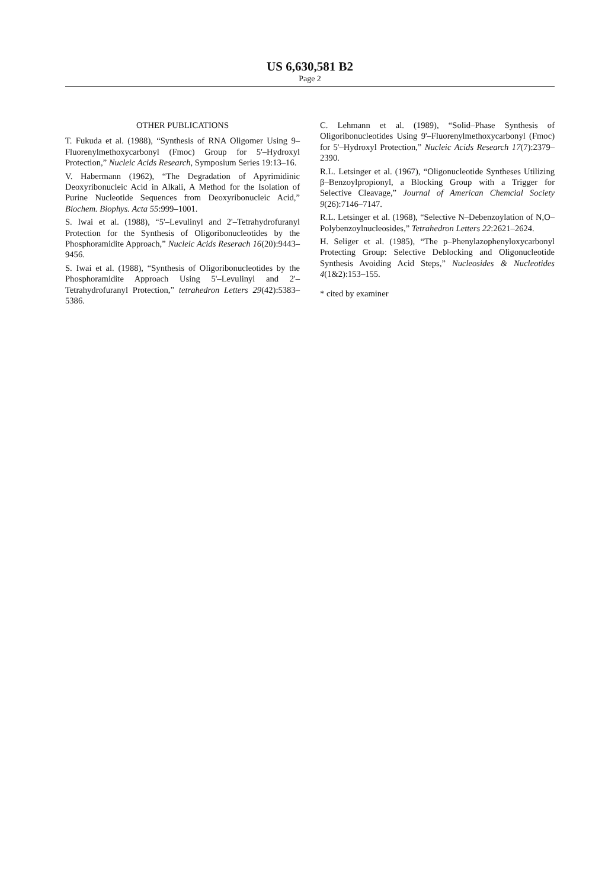US 6,630,581 B2
Page 2
OTHER PUBLICATIONS
T. Fukuda et al. (1988), “Synthesis of RNA Oligomer Using 9–Fluorenylmethoxycarbonyl (Fmoc) Group for 5'–Hydroxyl Protection,” Nucleic Acids Research, Symposium Series 19:13–16.
V. Habermann (1962), “The Degradation of Apyrimidinic Deoxyribonucleic Acid in Alkali, A Method for the Isolation of Purine Nucleotide Sequences from Deoxyribonucleic Acid,” Biochem. Biophys. Acta 55:999–1001.
S. Iwai et al. (1988), “5'–Levulinyl and 2'–Tetrahydrofuranyl Protection for the Synthesis of Oligoribonucleotides by the Phosphoramidite Approach,” Nucleic Acids Reserach 16(20):9443–9456.
S. Iwai et al. (1988), “Synthesis of Oligoribonucleotides by the Phosphoramidite Approach Using 5'–Levulinyl and 2'–Tetrahydrofuranyl Protection,” tetrahedron Letters 29(42):5383–5386.
C. Lehmann et al. (1989), “Solid–Phase Synthesis of Oligoribonucleotides Using 9'–Fluorenylmethoxycarbonyl (Fmoc) for 5'–Hydroxyl Protection,” Nucleic Acids Research 17(7):2379–2390.
R.L. Letsinger et al. (1967), “Oligonucleotide Syntheses Utilizing β–Benzoylpropionyl, a Blocking Group with a Trigger for Selective Cleavage,” Journal of American Chemcial Society 9(26):7146–7147.
R.L. Letsinger et al. (1968), “Selective N–Debenzoylation of N,O–Polybenzoylnucleosides,” Tetrahedron Letters 22:2621–2624.
H. Seliger et al. (1985), “The p–Phenylazophenyloxycarbonyl Protecting Group: Selective Deblocking and Oligonucleotide Synthesis Avoiding Acid Steps,” Nucleosides & Nucleotides 4(1&2):153–155.
* cited by examiner